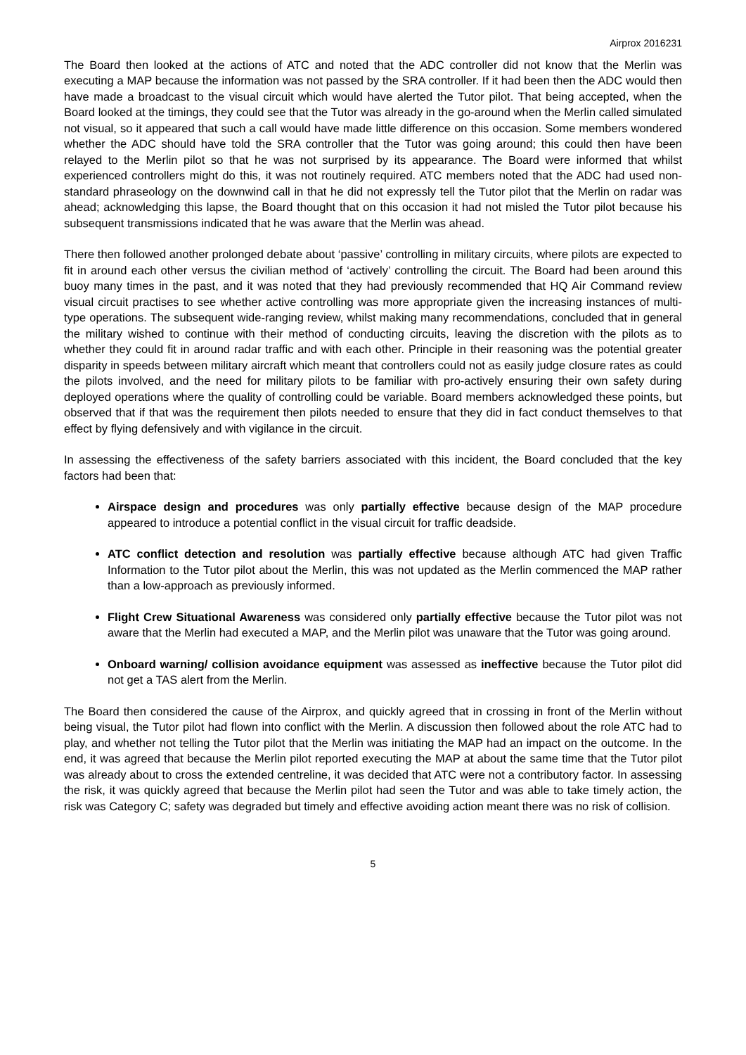Airprox 2016231
The Board then looked at the actions of ATC and noted that the ADC controller did not know that the Merlin was executing a MAP because the information was not passed by the SRA controller. If it had been then the ADC would then have made a broadcast to the visual circuit which would have alerted the Tutor pilot. That being accepted, when the Board looked at the timings, they could see that the Tutor was already in the go-around when the Merlin called simulated not visual, so it appeared that such a call would have made little difference on this occasion. Some members wondered whether the ADC should have told the SRA controller that the Tutor was going around; this could then have been relayed to the Merlin pilot so that he was not surprised by its appearance. The Board were informed that whilst experienced controllers might do this, it was not routinely required. ATC members noted that the ADC had used non-standard phraseology on the downwind call in that he did not expressly tell the Tutor pilot that the Merlin on radar was ahead; acknowledging this lapse, the Board thought that on this occasion it had not misled the Tutor pilot because his subsequent transmissions indicated that he was aware that the Merlin was ahead.
There then followed another prolonged debate about ‘passive’ controlling in military circuits, where pilots are expected to fit in around each other versus the civilian method of ‘actively’ controlling the circuit. The Board had been around this buoy many times in the past, and it was noted that they had previously recommended that HQ Air Command review visual circuit practises to see whether active controlling was more appropriate given the increasing instances of multi-type operations. The subsequent wide-ranging review, whilst making many recommendations, concluded that in general the military wished to continue with their method of conducting circuits, leaving the discretion with the pilots as to whether they could fit in around radar traffic and with each other. Principle in their reasoning was the potential greater disparity in speeds between military aircraft which meant that controllers could not as easily judge closure rates as could the pilots involved, and the need for military pilots to be familiar with pro-actively ensuring their own safety during deployed operations where the quality of controlling could be variable. Board members acknowledged these points, but observed that if that was the requirement then pilots needed to ensure that they did in fact conduct themselves to that effect by flying defensively and with vigilance in the circuit.
In assessing the effectiveness of the safety barriers associated with this incident, the Board concluded that the key factors had been that:
Airspace design and procedures was only partially effective because design of the MAP procedure appeared to introduce a potential conflict in the visual circuit for traffic deadside.
ATC conflict detection and resolution was partially effective because although ATC had given Traffic Information to the Tutor pilot about the Merlin, this was not updated as the Merlin commenced the MAP rather than a low-approach as previously informed.
Flight Crew Situational Awareness was considered only partially effective because the Tutor pilot was not aware that the Merlin had executed a MAP, and the Merlin pilot was unaware that the Tutor was going around.
Onboard warning/ collision avoidance equipment was assessed as ineffective because the Tutor pilot did not get a TAS alert from the Merlin.
The Board then considered the cause of the Airprox, and quickly agreed that in crossing in front of the Merlin without being visual, the Tutor pilot had flown into conflict with the Merlin. A discussion then followed about the role ATC had to play, and whether not telling the Tutor pilot that the Merlin was initiating the MAP had an impact on the outcome. In the end, it was agreed that because the Merlin pilot reported executing the MAP at about the same time that the Tutor pilot was already about to cross the extended centreline, it was decided that ATC were not a contributory factor. In assessing the risk, it was quickly agreed that because the Merlin pilot had seen the Tutor and was able to take timely action, the risk was Category C; safety was degraded but timely and effective avoiding action meant there was no risk of collision.
5